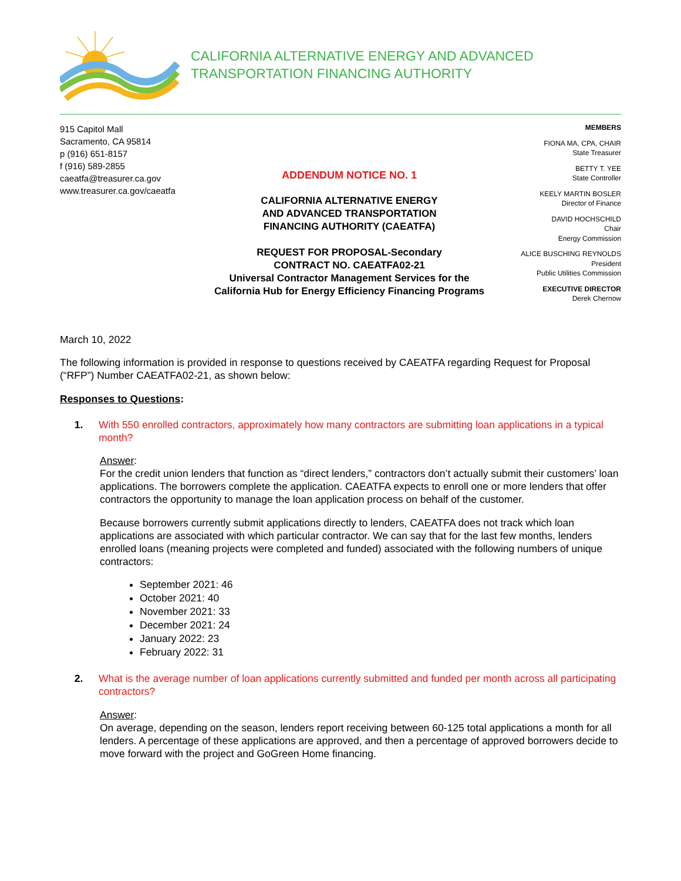CALIFORNIA ALTERNATIVE ENERGY AND ADVANCED
TRANSPORTATION FINANCING AUTHORITY
915 Capitol Mall
Sacramento, CA 95814
p (916) 651-8157
f (916) 589-2855
caeatfa@treasurer.ca.gov
www.treasurer.ca.gov/caeatfa
ADDENDUM NOTICE NO. 1
CALIFORNIA ALTERNATIVE ENERGY
AND ADVANCED TRANSPORTATION
FINANCING AUTHORITY (CAEATFA)
REQUEST FOR PROPOSAL-Secondary
CONTRACT NO. CAEATFA02-21
Universal Contractor Management Services for the
California Hub for Energy Efficiency Financing Programs
MEMBERS
FIONA MA, CPA, CHAIR
State Treasurer
BETTY T. YEE
State Controller
KEELY MARTIN BOSLER
Director of Finance
DAVID HOCHSCHILD
Chair
Energy Commission
ALICE BUSCHING REYNOLDS
President
Public Utilities Commission
EXECUTIVE DIRECTOR
Derek Chernow
March 10, 2022
The following information is provided in response to questions received by CAEATFA regarding Request for Proposal (“RFP”) Number CAEATFA02-21, as shown below:
Responses to Questions:
1. With 550 enrolled contractors, approximately how many contractors are submitting loan applications in a typical month?
Answer:
For the credit union lenders that function as “direct lenders,” contractors don’t actually submit their customers’ loan applications. The borrowers complete the application. CAEATFA expects to enroll one or more lenders that offer contractors the opportunity to manage the loan application process on behalf of the customer.
Because borrowers currently submit applications directly to lenders, CAEATFA does not track which loan applications are associated with which particular contractor. We can say that for the last few months, lenders enrolled loans (meaning projects were completed and funded) associated with the following numbers of unique contractors:
September 2021: 46
October 2021: 40
November 2021: 33
December 2021: 24
January 2022: 23
February 2022: 31
2. What is the average number of loan applications currently submitted and funded per month across all participating contractors?
Answer:
On average, depending on the season, lenders report receiving between 60-125 total applications a month for all lenders. A percentage of these applications are approved, and then a percentage of approved borrowers decide to move forward with the project and GoGreen Home financing.